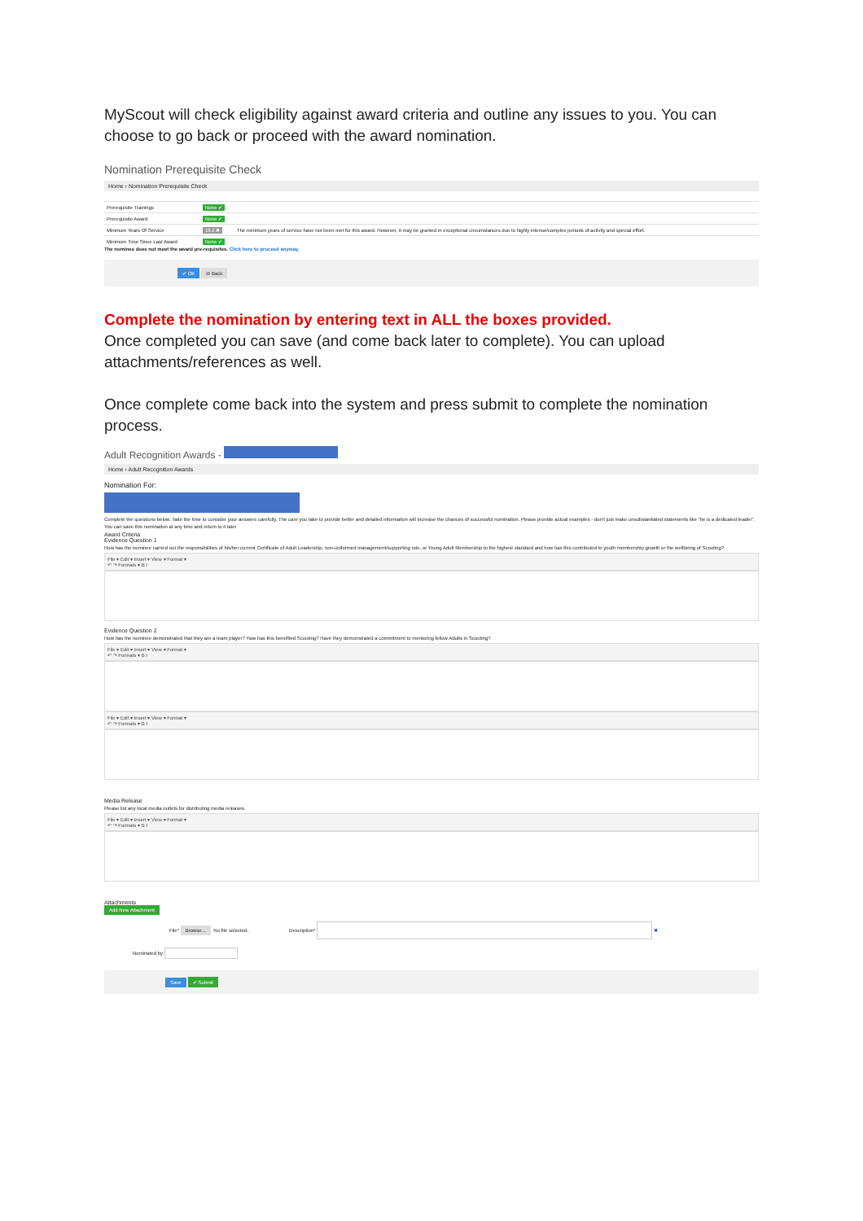MyScout will check eligibility against award criteria and outline any issues to you. You can choose to go back or proceed with the award nomination.
Nomination Prerequisite Check
Home › Nomination Prerequisite Check
| Prerequisite Trainings | None ✔ | |
| Prerequisite Award | None ✔ | |
| Minimum Years Of Service | 18.2 ✖ | The minimum years of service have not been met for this award. However, it may be granted in exceptional circumstances due to highly intense/complex periods of activity and special effort. |
| Minimum Time Since Last Award | None ✔ | |
The nominee does not meet the award pre-requisites. Click here to proceed anyway.
✔ OK ⊘ Back
Complete the nomination by entering text in ALL the boxes provided.
Once completed you can save (and come back later to complete). You can upload attachments/references as well.
Once complete come back into the system and press submit to complete the nomination process.
Adult Recognition Awards -
Home › Adult Recognition Awards
Nomination For:
Complete the questions below. Take the time to consider your answers carefully. The care you take to provide better and detailed information will increase the chances of successful nomination. Please provide actual examples - don't just make unsubstantiated statements like "he is a dedicated leader".
You can save this nomination at any time and return to it later
Award Criteria
Evidence Question 1
How has the nominee carried out the responsibilities of his/her current Certificate of Adult Leadership, non-uniformed management/supporting role, or Young Adult Membership to the highest standard and how has this contributed to youth membership growth or the wellbeing of Scouting?
File ▾ Edit ▾ Insert ▾ View ▾ Format ▾
↶ ↷ Formats ▾ B I
Evidence Question 2
How has the nominee demonstrated that they are a team player? How has this benefited Scouting? Have they demonstrated a commitment to mentoring fellow Adults in Scouting?
File ▾ Edit ▾ Insert ▾ View ▾ Format ▾
↶ ↷ Formats ▾ B I
File ▾ Edit ▾ Insert ▾ View ▾ Format ▾
↶ ↷ Formats ▾ B I
Media Release
Please list any local media outlets for distributing media releases.
File ▾ Edit ▾ Insert ▾ View ▾ Format ▾
↶ ↷ Formats ▾ B I
Attachments
Add New Attachment
File* Browse... No file selected. Description* ✖
Nominated by
Save ✔ Submit